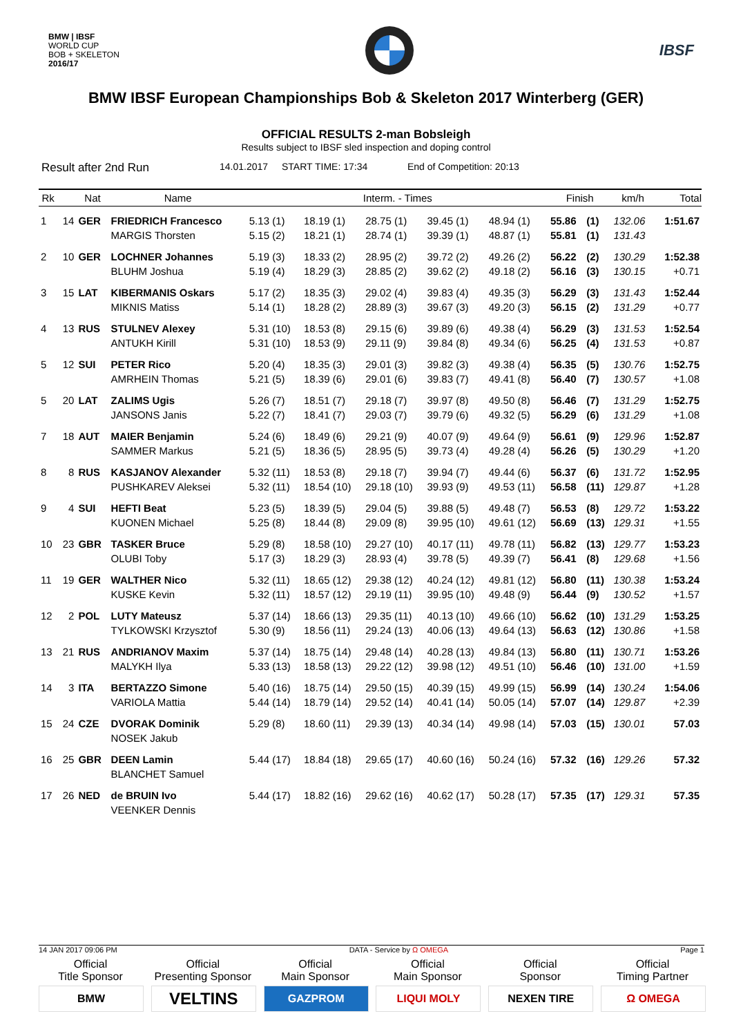BMW | IBSF
WORLD CUP
BOB + SKELETON
2016/17
IBSF
BMW IBSF European Championships Bob & Skeleton 2017 Winterberg (GER)
OFFICIAL RESULTS 2-man Bobsleigh
Results subject to IBSF sled inspection and doping control
Result after 2nd Run 14.01.2017 START TIME: 17:34 End of Competition: 20:13
| Rk | | Nat | Name | Interm. - Times | | | | | Finish | | km/h | Total |
| --- | --- | --- | --- | --- | --- | --- | --- | --- | --- | --- | --- | --- |
| 1 | 14 | GER | FRIEDRICH Francesco | 5.13 (1) | 18.19 (1) | 28.75 (1) | 39.45 (1) | 48.94 (1) | 55.86 | (1) | 132.06 | 1:51.67 |
| | | | MARGIS Thorsten | 5.15 (2) | 18.21 (1) | 28.74 (1) | 39.39 (1) | 48.87 (1) | 55.81 | (1) | 131.43 | |
| 2 | 10 | GER | LOCHNER Johannes | 5.19 (3) | 18.33 (2) | 28.95 (2) | 39.72 (2) | 49.26 (2) | 56.22 | (2) | 130.29 | 1:52.38 |
| | | | BLUHM Joshua | 5.19 (4) | 18.29 (3) | 28.85 (2) | 39.62 (2) | 49.18 (2) | 56.16 | (3) | 130.15 | +0.71 |
| 3 | 15 | LAT | KIBERMANIS Oskars | 5.17 (2) | 18.35 (3) | 29.02 (4) | 39.83 (4) | 49.35 (3) | 56.29 | (3) | 131.43 | 1:52.44 |
| | | | MIKNIS Matiss | 5.14 (1) | 18.28 (2) | 28.89 (3) | 39.67 (3) | 49.20 (3) | 56.15 | (2) | 131.29 | +0.77 |
| 4 | 13 | RUS | STULNEV Alexey | 5.31 (10) | 18.53 (8) | 29.15 (6) | 39.89 (6) | 49.38 (4) | 56.29 | (3) | 131.53 | 1:52.54 |
| | | | ANTUKH Kirill | 5.31 (10) | 18.53 (9) | 29.11 (9) | 39.84 (8) | 49.34 (6) | 56.25 | (4) | 131.53 | +0.87 |
| 5 | 12 | SUI | PETER Rico | 5.20 (4) | 18.35 (3) | 29.01 (3) | 39.82 (3) | 49.38 (4) | 56.35 | (5) | 130.76 | 1:52.75 |
| | | | AMRHEIN Thomas | 5.21 (5) | 18.39 (6) | 29.01 (6) | 39.83 (7) | 49.41 (8) | 56.40 | (7) | 130.57 | +1.08 |
| 5 | 20 | LAT | ZALIMS Ugis | 5.26 (7) | 18.51 (7) | 29.18 (7) | 39.97 (8) | 49.50 (8) | 56.46 | (7) | 131.29 | 1:52.75 |
| | | | JANSONS Janis | 5.22 (7) | 18.41 (7) | 29.03 (7) | 39.79 (6) | 49.32 (5) | 56.29 | (6) | 131.29 | +1.08 |
| 7 | 18 | AUT | MAIER Benjamin | 5.24 (6) | 18.49 (6) | 29.21 (9) | 40.07 (9) | 49.64 (9) | 56.61 | (9) | 129.96 | 1:52.87 |
| | | | SAMMER Markus | 5.21 (5) | 18.36 (5) | 28.95 (5) | 39.73 (4) | 49.28 (4) | 56.26 | (5) | 130.29 | +1.20 |
| 8 | 8 | RUS | KASJANOV Alexander | 5.32 (11) | 18.53 (8) | 29.18 (7) | 39.94 (7) | 49.44 (6) | 56.37 | (6) | 131.72 | 1:52.95 |
| | | | PUSHKAREV Aleksei | 5.32 (11) | 18.54 (10) | 29.18 (10) | 39.93 (9) | 49.53 (11) | 56.58 | (11) | 129.87 | +1.28 |
| 9 | 4 | SUI | HEFTI Beat | 5.23 (5) | 18.39 (5) | 29.04 (5) | 39.88 (5) | 49.48 (7) | 56.53 | (8) | 129.72 | 1:53.22 |
| | | | KUONEN Michael | 5.25 (8) | 18.44 (8) | 29.09 (8) | 39.95 (10) | 49.61 (12) | 56.69 | (13) | 129.31 | +1.55 |
| 10 | 23 | GBR | TASKER Bruce | 5.29 (8) | 18.58 (10) | 29.27 (10) | 40.17 (11) | 49.78 (11) | 56.82 | (13) | 129.77 | 1:53.23 |
| | | | OLUBI Toby | 5.17 (3) | 18.29 (3) | 28.93 (4) | 39.78 (5) | 49.39 (7) | 56.41 | (8) | 129.68 | +1.56 |
| 11 | 19 | GER | WALTHER Nico | 5.32 (11) | 18.65 (12) | 29.38 (12) | 40.24 (12) | 49.81 (12) | 56.80 | (11) | 130.38 | 1:53.24 |
| | | | KUSKE Kevin | 5.32 (11) | 18.57 (12) | 29.19 (11) | 39.95 (10) | 49.48 (9) | 56.44 | (9) | 130.52 | +1.57 |
| 12 | 2 | POL | LUTY Mateusz | 5.37 (14) | 18.66 (13) | 29.35 (11) | 40.13 (10) | 49.66 (10) | 56.62 | (10) | 131.29 | 1:53.25 |
| | | | TYLKOWSKI Krzysztof | 5.30 (9) | 18.56 (11) | 29.24 (13) | 40.06 (13) | 49.64 (13) | 56.63 | (12) | 130.86 | +1.58 |
| 13 | 21 | RUS | ANDRIANOV Maxim | 5.37 (14) | 18.75 (14) | 29.48 (14) | 40.28 (13) | 49.84 (13) | 56.80 | (11) | 130.71 | 1:53.26 |
| | | | MALYKH Ilya | 5.33 (13) | 18.58 (13) | 29.22 (12) | 39.98 (12) | 49.51 (10) | 56.46 | (10) | 131.00 | +1.59 |
| 14 | 3 | ITA | BERTAZZO Simone | 5.40 (16) | 18.75 (14) | 29.50 (15) | 40.39 (15) | 49.99 (15) | 56.99 | (14) | 130.24 | 1:54.06 |
| | | | VARIOLA Mattia | 5.44 (14) | 18.79 (14) | 29.52 (14) | 40.41 (14) | 50.05 (14) | 57.07 | (14) | 129.87 | +2.39 |
| 15 | 24 | CZE | DVORAK Dominik | 5.29 (8) | 18.60 (11) | 29.39 (13) | 40.34 (14) | 49.98 (14) | 57.03 | (15) | 130.01 | 57.03 |
| | | | NOSEK Jakub | | | | | | | | | |
| 16 | 25 | GBR | DEEN Lamin | 5.44 (17) | 18.84 (18) | 29.65 (17) | 40.60 (16) | 50.24 (16) | 57.32 | (16) | 129.26 | 57.32 |
| | | | BLANCHET Samuel | | | | | | | | | |
| 17 | 26 | NED | de BRUIN Ivo | 5.44 (17) | 18.82 (16) | 29.62 (16) | 40.62 (17) | 50.28 (17) | 57.35 | (17) | 129.31 | 57.35 |
| | | | VEENKER Dennis | | | | | | | | | |
14 JAN 2017 09:06 PM DATA - Service by Ω OMEGA Page 1
Official
Title Sponsor
BMW
Official
Presenting Sponsor
VELTINS
Official
Main Sponsor
GAZPROM
Official
Main Sponsor
LIQUI MOLY
Official
Sponsor
NEXEN TIRE
Official
Timing Partner
Ω OMEGA